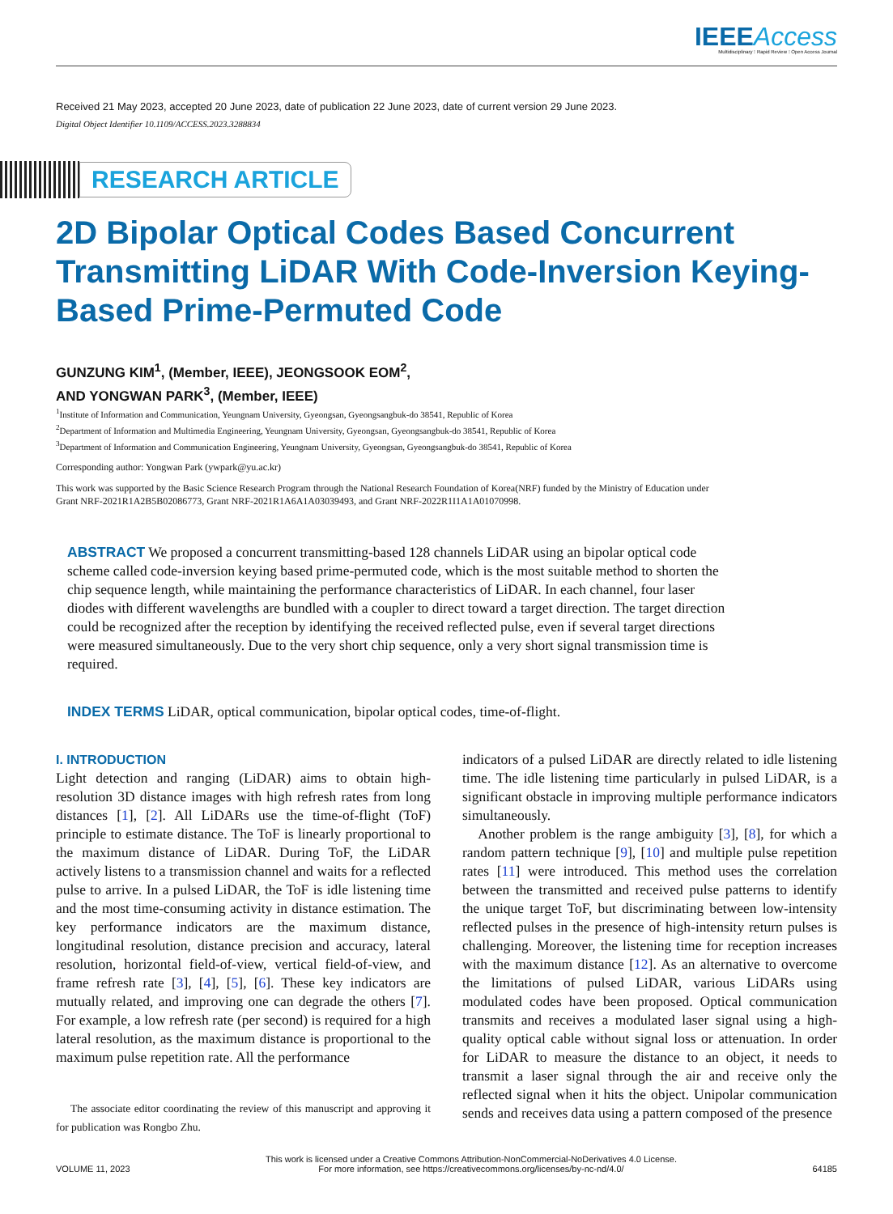IEEEAccess
Multidisciplinary ⁝ Rapid Review ⁝ Open Access Journal
Received 21 May 2023, accepted 20 June 2023, date of publication 22 June 2023, date of current version 29 June 2023.
Digital Object Identifier 10.1109/ACCESS.2023.3288834
RESEARCH ARTICLE
2D Bipolar Optical Codes Based Concurrent Transmitting LiDAR With Code-Inversion Keying-Based Prime-Permuted Code
GUNZUNG KIM<sup>1</sup>, (Member, IEEE), JEONGSOOK EOM<sup>2</sup>,
AND YONGWAN PARK<sup>3</sup>, (Member, IEEE)
<sup>1</sup> Institute of Information and Communication, Yeungnam University, Gyeongsan, Gyeongsangbuk-do 38541, Republic of Korea
<sup>2</sup> Department of Information and Multimedia Engineering, Yeungnam University, Gyeongsan, Gyeongsangbuk-do 38541, Republic of Korea
<sup>3</sup> Department of Information and Communication Engineering, Yeungnam University, Gyeongsan, Gyeongsangbuk-do 38541, Republic of Korea
Corresponding author: Yongwan Park (ywpark@yu.ac.kr)
This work was supported by the Basic Science Research Program through the National Research Foundation of Korea(NRF) funded by the Ministry of Education under Grant NRF-2021R1A2B5B02086773, Grant NRF-2021R1A6A1A03039493, and Grant NRF-2022R1I1A1A01070998.
ABSTRACT We proposed a concurrent transmitting-based 128 channels LiDAR using an bipolar optical code scheme called code-inversion keying based prime-permuted code, which is the most suitable method to shorten the chip sequence length, while maintaining the performance characteristics of LiDAR. In each channel, four laser diodes with different wavelengths are bundled with a coupler to direct toward a target direction. The target direction could be recognized after the reception by identifying the received reflected pulse, even if several target directions were measured simultaneously. Due to the very short chip sequence, only a very short signal transmission time is required.
INDEX TERMS LiDAR, optical communication, bipolar optical codes, time-of-flight.
I. INTRODUCTION
Light detection and ranging (LiDAR) aims to obtain high-resolution 3D distance images with high refresh rates from long distances [1], [2]. All LiDARs use the time-of-flight (ToF) principle to estimate distance. The ToF is linearly proportional to the maximum distance of LiDAR. During ToF, the LiDAR actively listens to a transmission channel and waits for a reflected pulse to arrive. In a pulsed LiDAR, the ToF is idle listening time and the most time-consuming activity in distance estimation. The key performance indicators are the maximum distance, longitudinal resolution, distance precision and accuracy, lateral resolution, horizontal field-of-view, vertical field-of-view, and frame refresh rate [3], [4], [5], [6]. These key indicators are mutually related, and improving one can degrade the others [7]. For example, a low refresh rate (per second) is required for a high lateral resolution, as the maximum distance is proportional to the maximum pulse repetition rate. All the performance
The associate editor coordinating the review of this manuscript and approving it for publication was Rongbo Zhu.
indicators of a pulsed LiDAR are directly related to idle listening time. The idle listening time particularly in pulsed LiDAR, is a significant obstacle in improving multiple performance indicators simultaneously.
Another problem is the range ambiguity [3], [8], for which a random pattern technique [9], [10] and multiple pulse repetition rates [11] were introduced. This method uses the correlation between the transmitted and received pulse patterns to identify the unique target ToF, but discriminating between low-intensity reflected pulses in the presence of high-intensity return pulses is challenging. Moreover, the listening time for reception increases with the maximum distance [12]. As an alternative to overcome the limitations of pulsed LiDAR, various LiDARs using modulated codes have been proposed. Optical communication transmits and receives a modulated laser signal using a high-quality optical cable without signal loss or attenuation. In order for LiDAR to measure the distance to an object, it needs to transmit a laser signal through the air and receive only the reflected signal when it hits the object. Unipolar communication sends and receives data using a pattern composed of the presence
VOLUME 11, 2023 This work is licensed under a Creative Commons Attribution-NonCommercial-NoDerivatives 4.0 License.
For more information, see https://creativecommons.org/licenses/by-nc-nd/4.0/ 64185